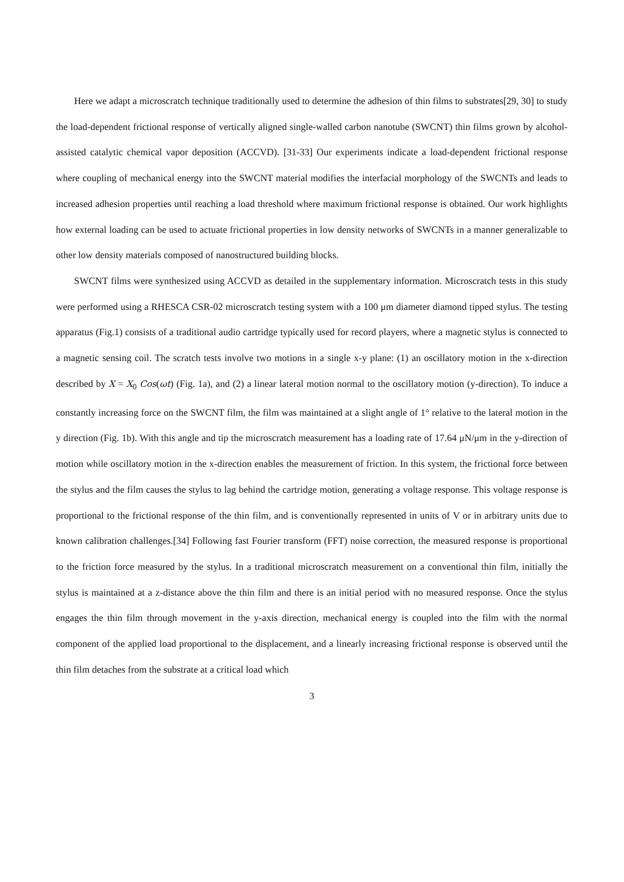Here we adapt a microscratch technique traditionally used to determine the adhesion of thin films to substrates[29, 30] to study the load-dependent frictional response of vertically aligned single-walled carbon nanotube (SWCNT) thin films grown by alcohol-assisted catalytic chemical vapor deposition (ACCVD). [31-33] Our experiments indicate a load-dependent frictional response where coupling of mechanical energy into the SWCNT material modifies the interfacial morphology of the SWCNTs and leads to increased adhesion properties until reaching a load threshold where maximum frictional response is obtained. Our work highlights how external loading can be used to actuate frictional properties in low density networks of SWCNTs in a manner generalizable to other low density materials composed of nanostructured building blocks.
SWCNT films were synthesized using ACCVD as detailed in the supplementary information. Microscratch tests in this study were performed using a RHESCA CSR-02 microscratch testing system with a 100 μm diameter diamond tipped stylus. The testing apparatus (Fig.1) consists of a traditional audio cartridge typically used for record players, where a magnetic stylus is connected to a magnetic sensing coil. The scratch tests involve two motions in a single x-y plane: (1) an oscillatory motion in the x-direction described by X = X<sub>0</sub> Cos(ωt) (Fig. 1a), and (2) a linear lateral motion normal to the oscillatory motion (y-direction). To induce a constantly increasing force on the SWCNT film, the film was maintained at a slight angle of 1° relative to the lateral motion in the y direction (Fig. 1b). With this angle and tip the microscratch measurement has a loading rate of 17.64 μN/μm in the y-direction of motion while oscillatory motion in the x-direction enables the measurement of friction. In this system, the frictional force between the stylus and the film causes the stylus to lag behind the cartridge motion, generating a voltage response. This voltage response is proportional to the frictional response of the thin film, and is conventionally represented in units of V or in arbitrary units due to known calibration challenges.[34] Following fast Fourier transform (FFT) noise correction, the measured response is proportional to the friction force measured by the stylus. In a traditional microscratch measurement on a conventional thin film, initially the stylus is maintained at a z-distance above the thin film and there is an initial period with no measured response. Once the stylus engages the thin film through movement in the y-axis direction, mechanical energy is coupled into the film with the normal component of the applied load proportional to the displacement, and a linearly increasing frictional response is observed until the thin film detaches from the substrate at a critical load which
3